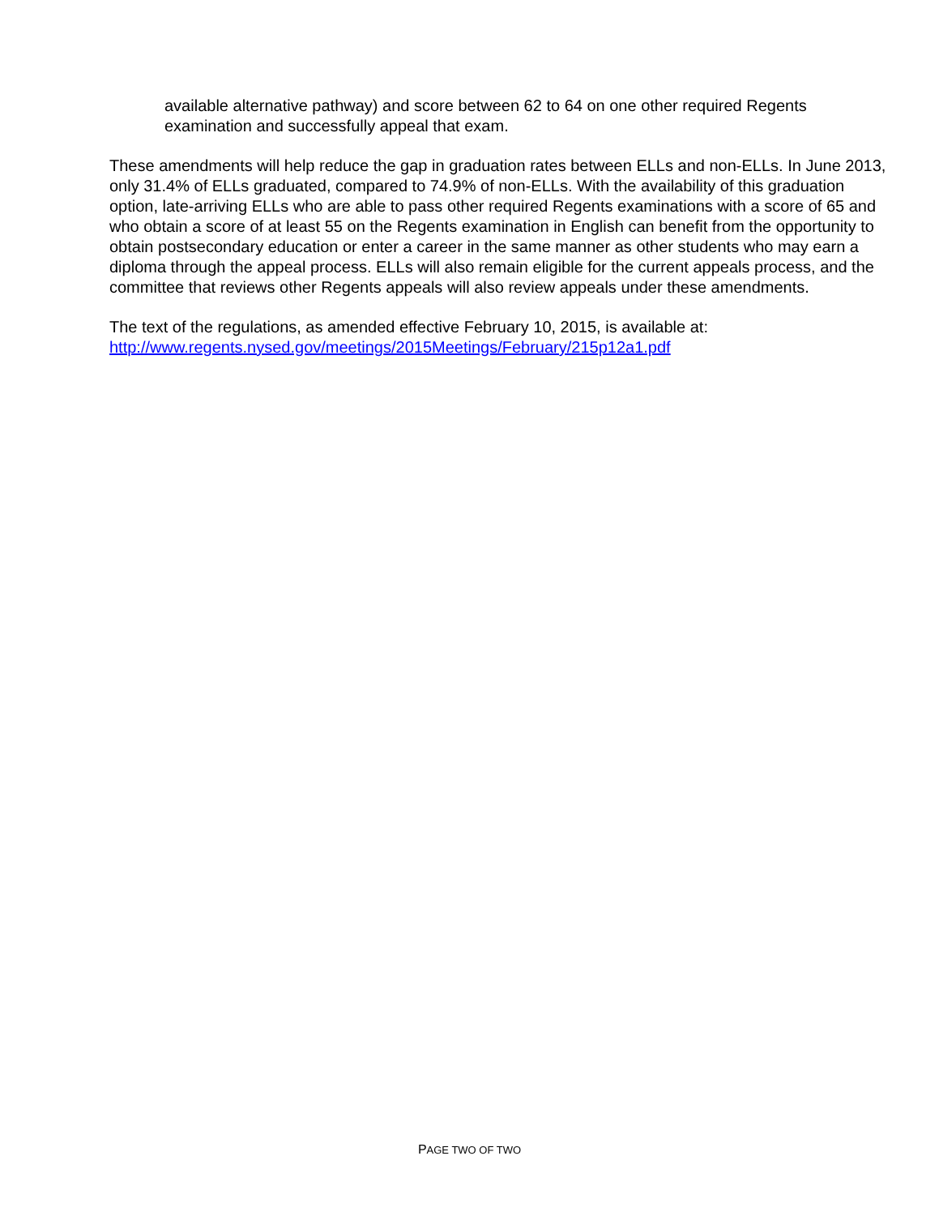available alternative pathway) and score between 62 to 64 on one other required Regents examination and successfully appeal that exam.
These amendments will help reduce the gap in graduation rates between ELLs and non-ELLs. In June 2013, only 31.4% of ELLs graduated, compared to 74.9% of non-ELLs. With the availability of this graduation option, late-arriving ELLs who are able to pass other required Regents examinations with a score of 65 and who obtain a score of at least 55 on the Regents examination in English can benefit from the opportunity to obtain postsecondary education or enter a career in the same manner as other students who may earn a diploma through the appeal process. ELLs will also remain eligible for the current appeals process, and the committee that reviews other Regents appeals will also review appeals under these amendments.
The text of the regulations, as amended effective February 10, 2015, is available at:
http://www.regents.nysed.gov/meetings/2015Meetings/February/215p12a1.pdf
PAGE TWO OF TWO